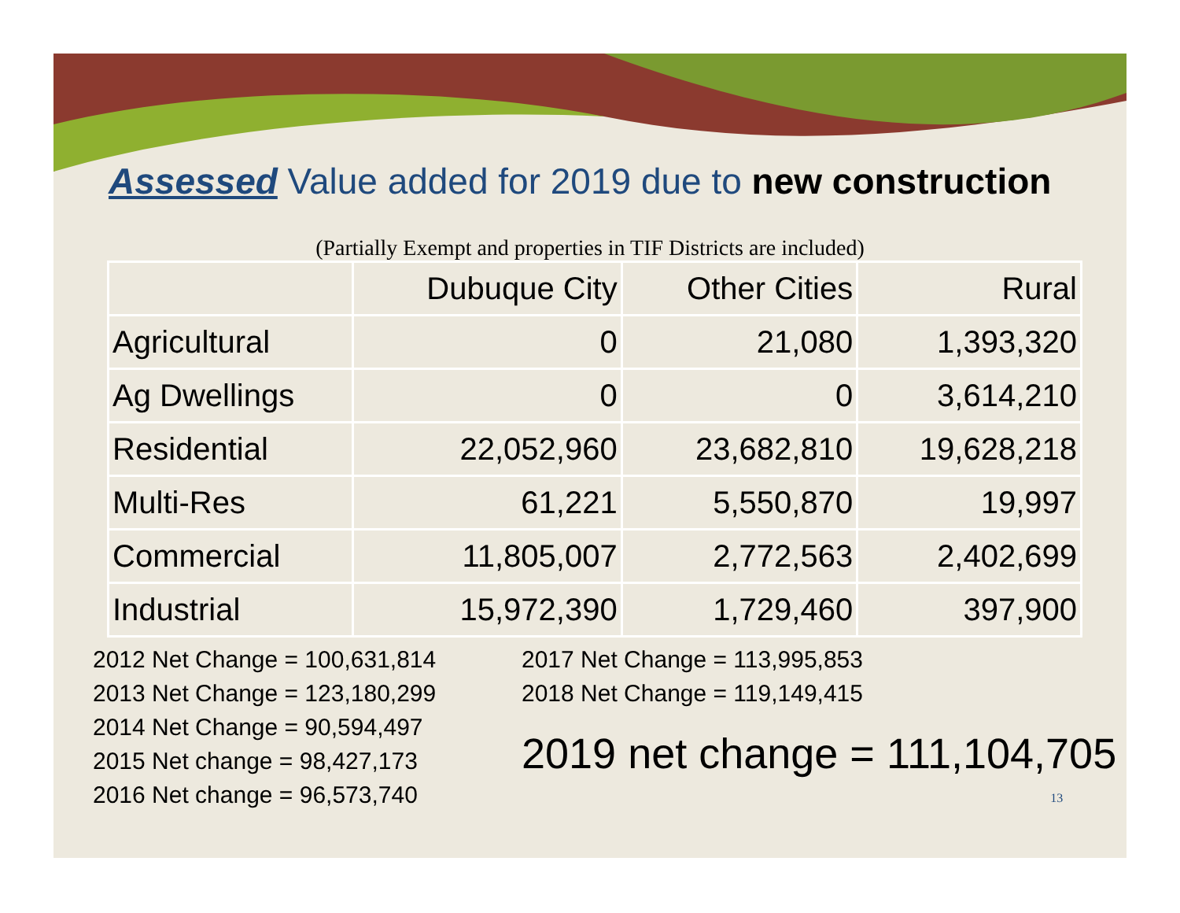Assessed Value added for 2019 due to new construction
(Partially Exempt and properties in TIF Districts are included)
| | Dubuque City | Other Cities | Rural |
| --- | --- | --- | --- |
| Agricultural | 0 | 21,080 | 1,393,320 |
| Ag Dwellings | 0 | 0 | 3,614,210 |
| Residential | 22,052,960 | 23,682,810 | 19,628,218 |
| Multi-Res | 61,221 | 5,550,870 | 19,997 |
| Commercial | 11,805,007 | 2,772,563 | 2,402,699 |
| Industrial | 15,972,390 | 1,729,460 | 397,900 |
2012 Net Change = 100,631,814
2013 Net Change = 123,180,299
2014 Net Change = 90,594,497
2015 Net change = 98,427,173
2016 Net change = 96,573,740
2017 Net Change = 113,995,853
2018 Net Change = 119,149,415
2019 net change = 111,104,705
13